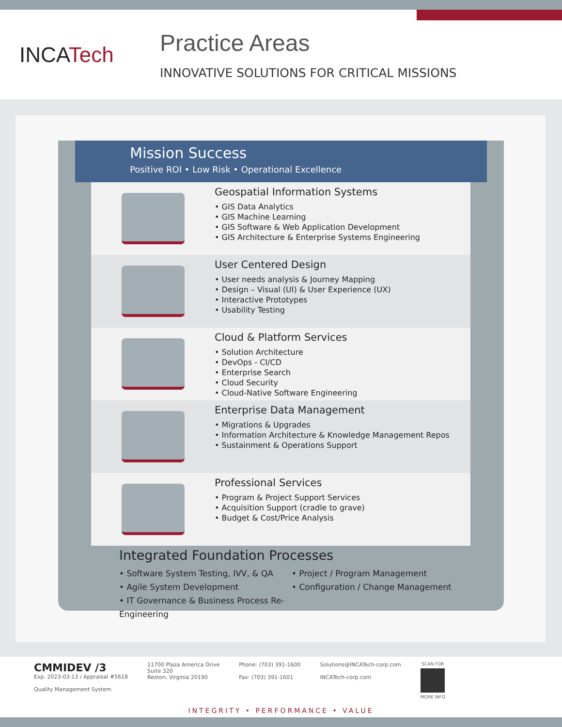INCATech
Practice Areas
INNOVATIVE SOLUTIONS FOR CRITICAL MISSIONS
Mission Success
Positive ROI • Low Risk • Operational Excellence
Geospatial Information Systems
• GIS Data Analytics
• GIS Machine Learning
• GIS Software & Web Application Development
• GIS Architecture & Enterprise Systems Engineering
User Centered Design
• User needs analysis & Journey Mapping
• Design – Visual (UI) & User Experience (UX)
• Interactive Prototypes
• Usability Testing
Cloud & Platform Services
• Solution Architecture
• DevOps - CI/CD
• Enterprise Search
• Cloud Security
• Cloud-Native Software Engineering
Enterprise Data Management
• Migrations & Upgrades
• Information Architecture & Knowledge Management Repos
• Sustainment & Operations Support
Professional Services
• Program & Project Support Services
• Acquisition Support (cradle to grave)
• Budget & Cost/Price Analysis
Integrated Foundation Processes
• Software System Testing, IVV, & QA
• Project / Program Management
• Agile System Development
• Configuration / Change Management
• IT Governance & Business Process Re-Engineering
CMMIDEV /3
Exp. 2023-03-13 / Appraisal #5618
Quality Management System
11700 Plaza America Drive
Suite 320
Reston, Virginia 20190
Phone: (703) 391-1600
Fax: (703) 391-1601
Solutions@INCATech-corp.com
INCATech-corp.com
SCAN FOR
MORE INFO
INTEGRITY • PERFORMANCE • VALUE